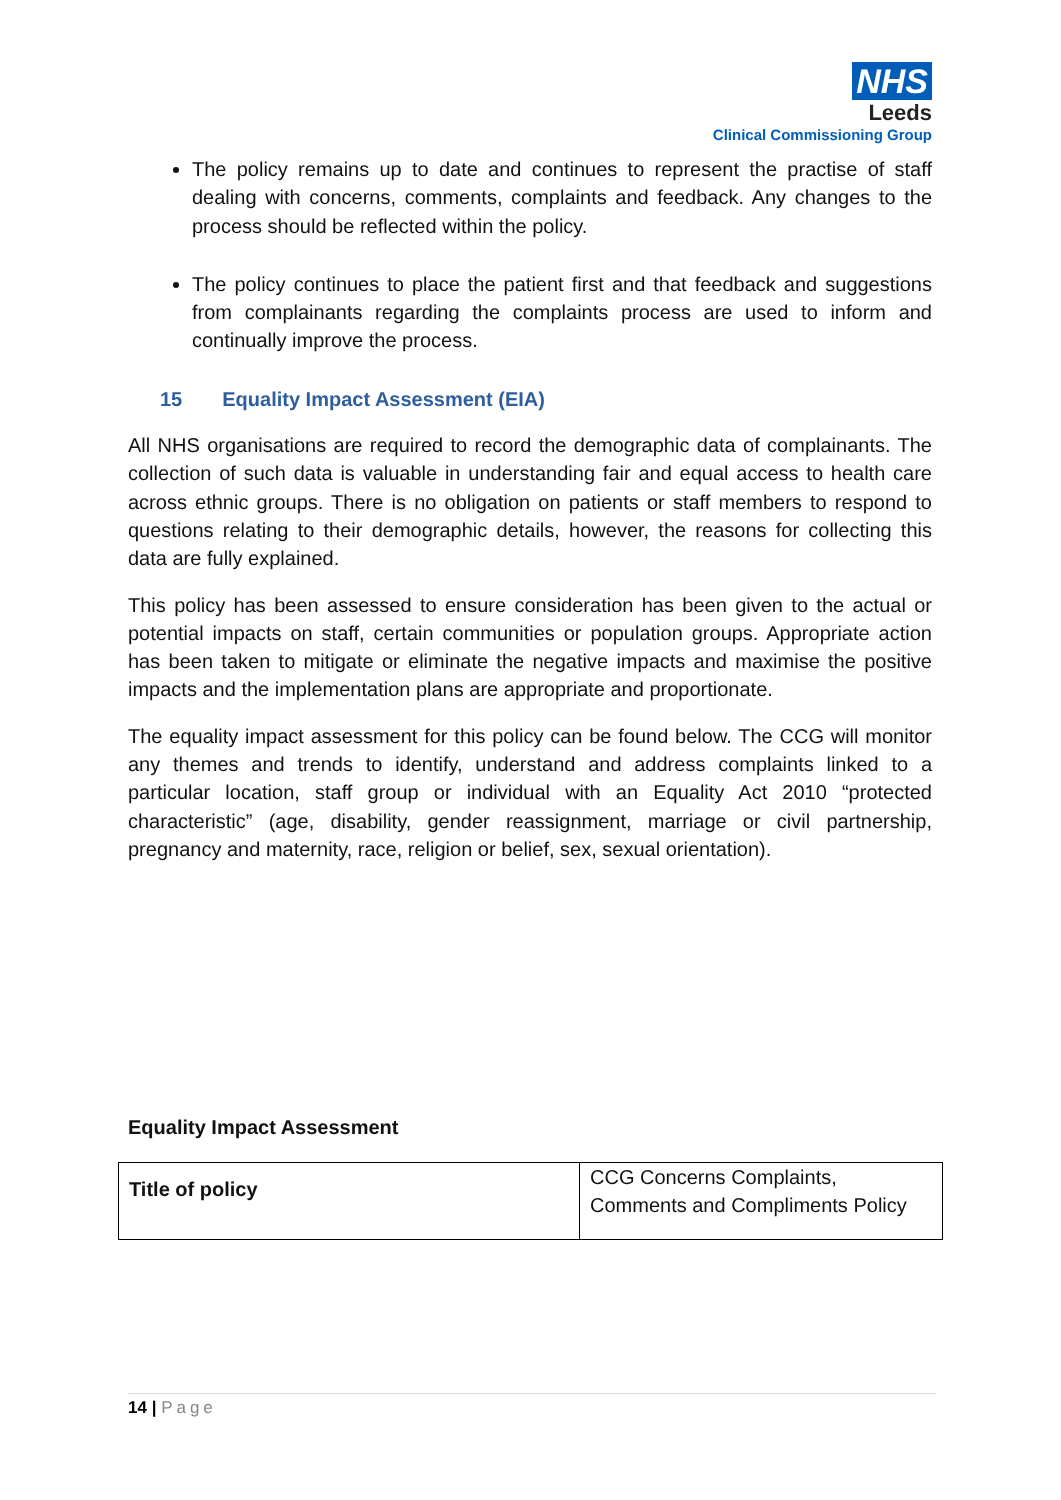NHS
Leeds
Clinical Commissioning Group
The policy remains up to date and continues to represent the practise of staff dealing with concerns, comments, complaints and feedback. Any changes to the process should be reflected within the policy.
The policy continues to place the patient first and that feedback and suggestions from complainants regarding the complaints process are used to inform and continually improve the process.
15 Equality Impact Assessment (EIA)
All NHS organisations are required to record the demographic data of complainants. The collection of such data is valuable in understanding fair and equal access to health care across ethnic groups. There is no obligation on patients or staff members to respond to questions relating to their demographic details, however, the reasons for collecting this data are fully explained.
This policy has been assessed to ensure consideration has been given to the actual or potential impacts on staff, certain communities or population groups. Appropriate action has been taken to mitigate or eliminate the negative impacts and maximise the positive impacts and the implementation plans are appropriate and proportionate.
The equality impact assessment for this policy can be found below. The CCG will monitor any themes and trends to identify, understand and address complaints linked to a particular location, staff group or individual with an Equality Act 2010 “protected characteristic” (age, disability, gender reassignment, marriage or civil partnership, pregnancy and maternity, race, religion or belief, sex, sexual orientation).
Equality Impact Assessment
| Title of policy | CCG Concerns Complaints, Comments and Compliments Policy |
14 | Page